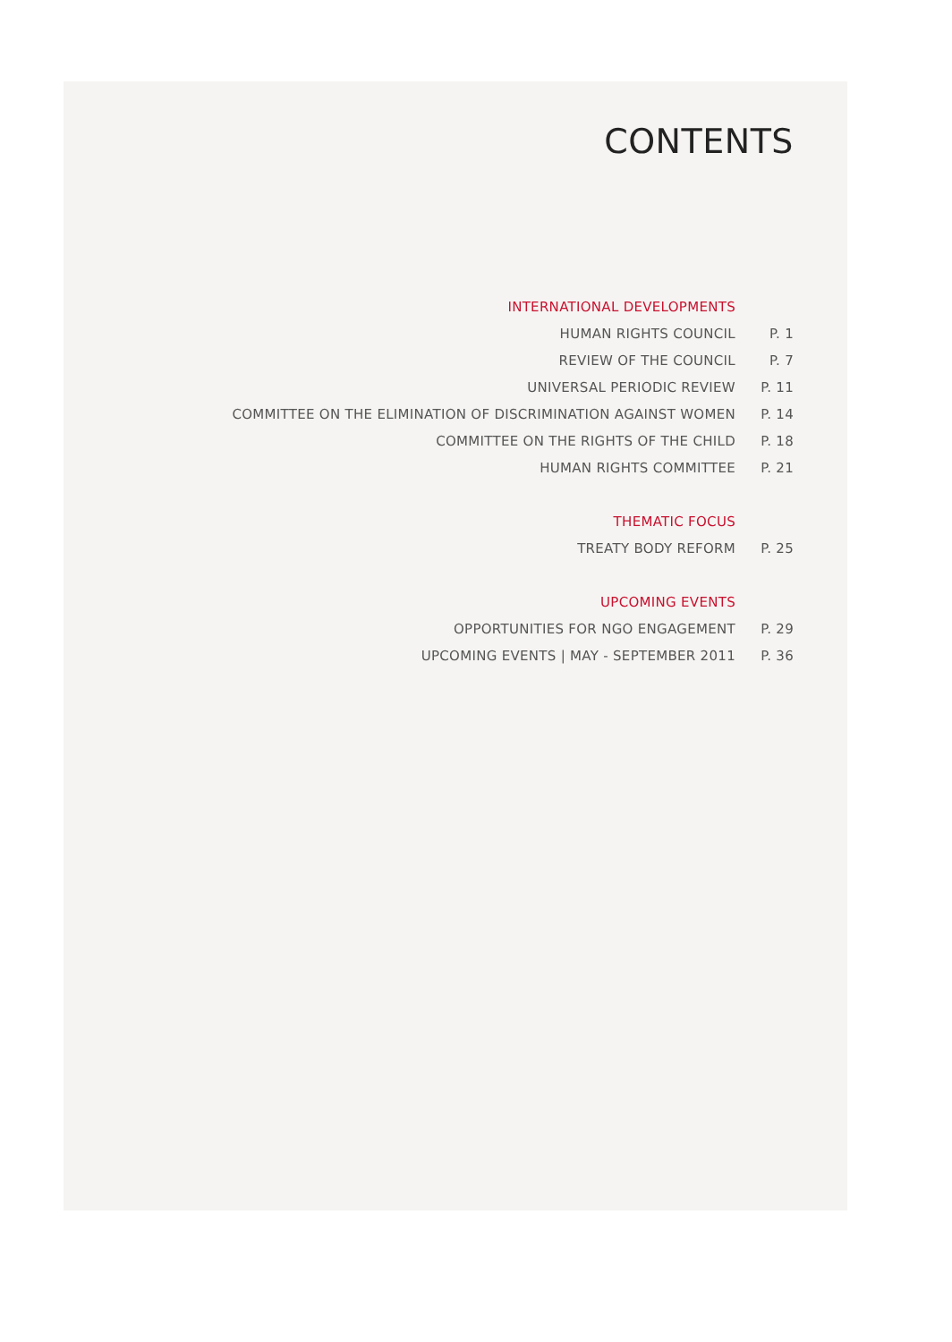CONTENTS
| INTERNATIONAL DEVELOPMENTS | |
| HUMAN RIGHTS COUNCIL | P. 1 |
| REVIEW OF THE COUNCIL | P. 7 |
| UNIVERSAL PERIODIC REVIEW | P. 11 |
| COMMITTEE ON THE ELIMINATION OF DISCRIMINATION AGAINST WOMEN | P. 14 |
| COMMITTEE ON THE RIGHTS OF THE CHILD | P. 18 |
| HUMAN RIGHTS COMMITTEE | P. 21 |
| THEMATIC FOCUS | |
| TREATY BODY REFORM | P. 25 |
| UPCOMING EVENTS | |
| OPPORTUNITIES FOR NGO ENGAGEMENT | P. 29 |
| UPCOMING EVENTS / MAY - SEPTEMBER 2011 | P. 36 |